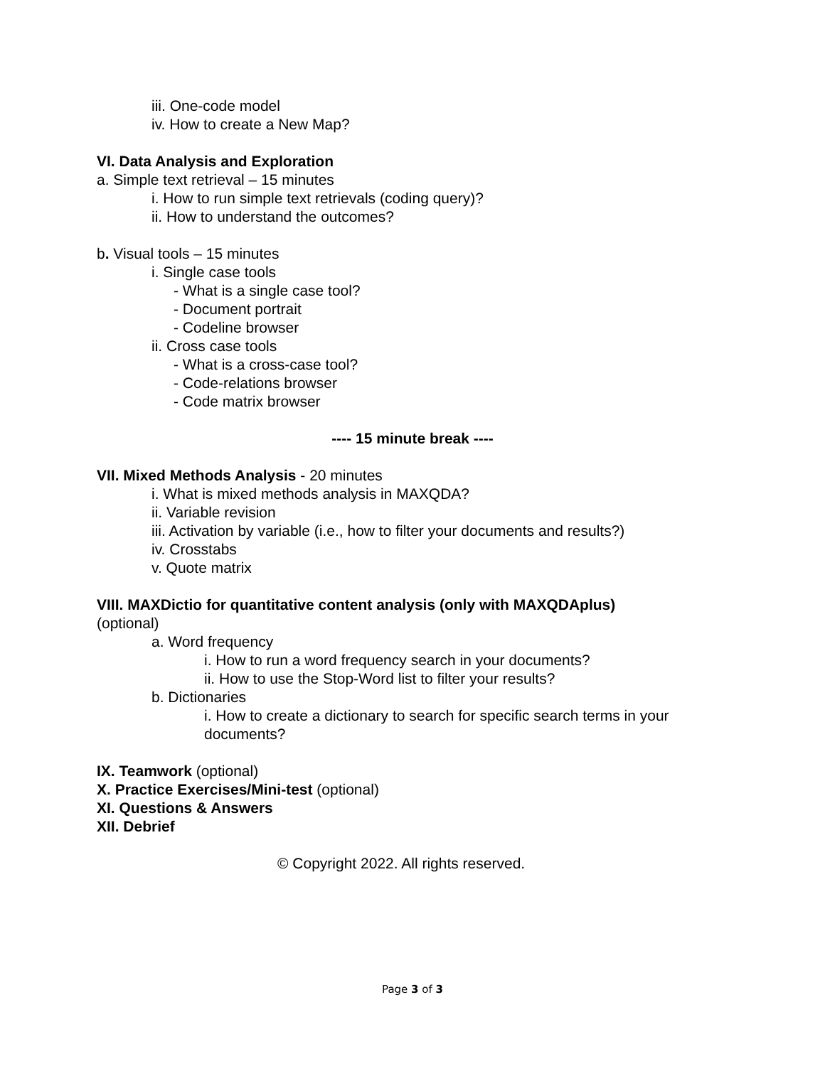iii. One-code model
iv. How to create a New Map?
VI. Data Analysis and Exploration
a. Simple text retrieval – 15 minutes
i. How to run simple text retrievals (coding query)?
ii. How to understand the outcomes?
b. Visual tools – 15 minutes
i. Single case tools
- What is a single case tool?
- Document portrait
- Codeline browser
ii. Cross case tools
- What is a cross-case tool?
- Code-relations browser
- Code matrix browser
---- 15 minute break ----
VII. Mixed Methods Analysis - 20 minutes
i. What is mixed methods analysis in MAXQDA?
ii. Variable revision
iii. Activation by variable (i.e., how to filter your documents and results?)
iv. Crosstabs
v. Quote matrix
VIII. MAXDictio for quantitative content analysis (only with MAXQDAplus)
(optional)
a. Word frequency
i. How to run a word frequency search in your documents?
ii. How to use the Stop-Word list to filter your results?
b. Dictionaries
i. How to create a dictionary to search for specific search terms in your documents?
IX. Teamwork (optional)
X. Practice Exercises/Mini-test (optional)
XI. Questions & Answers
XII. Debrief
© Copyright 2022. All rights reserved.
Page 3 of 3